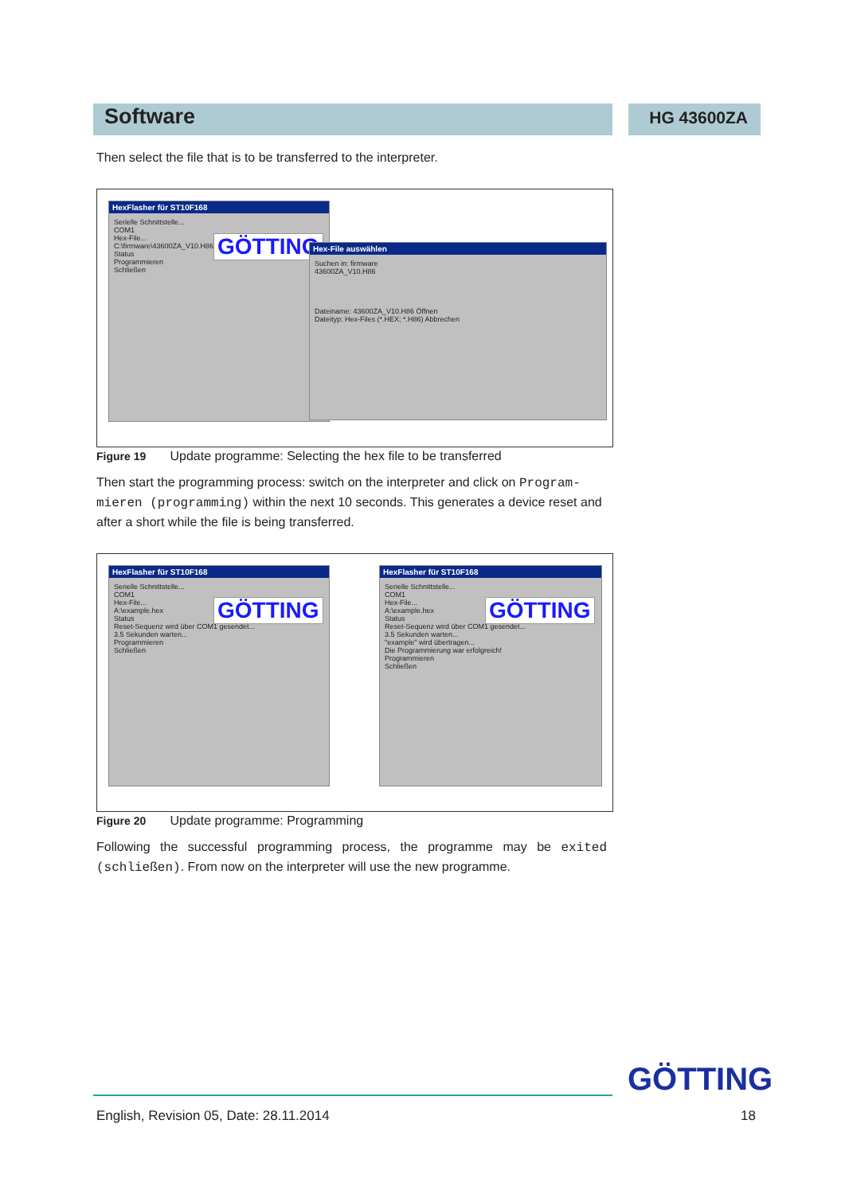Software HG 43600ZA
Then select the file that is to be transferred to the interpreter.
HexFlasher für ST10F168
Serielle Schnittstelle...
COM1
Hex-File...
C:\firmware\43600ZA_V10.H86
Status
Programmieren
Schließen
GÖTTING
Hex-File auswählen
Suchen in: firmware
43600ZA_V10.H86
Dateiname: 43600ZA_V10.H86 Öffnen
Dateityp: Hex-Files (*.HEX; *.H86) Abbrechen
Figure 19 Update programme: Selecting the hex file to be transferred
Then start the programming process: switch on the interpreter and click on Program-mieren (programming) within the next 10 seconds. This generates a device reset and after a short while the file is being transferred.
HexFlasher für ST10F168
Serielle Schnittstelle...
COM1
Hex-File...
A:\example.hex
Status
Reset-Sequenz wird über COM1 gesendet...
3.5 Sekunden warten...
Programmieren
Schließen
GÖTTING
HexFlasher für ST10F168
Serielle Schnittstelle...
COM1
Hex-File...
A:\example.hex
Status
Reset-Sequenz wird über COM1 gesendet...
3.5 Sekunden warten...
"example" wird übertragen...
Die Programmierung war erfolgreich!
Programmieren
Schließen
GÖTTING
Figure 20 Update programme: Programming
Following the successful programming process, the programme may be exited (schließen). From now on the interpreter will use the new programme.
GÖTTING
English, Revision 05, Date: 28.11.2014 18